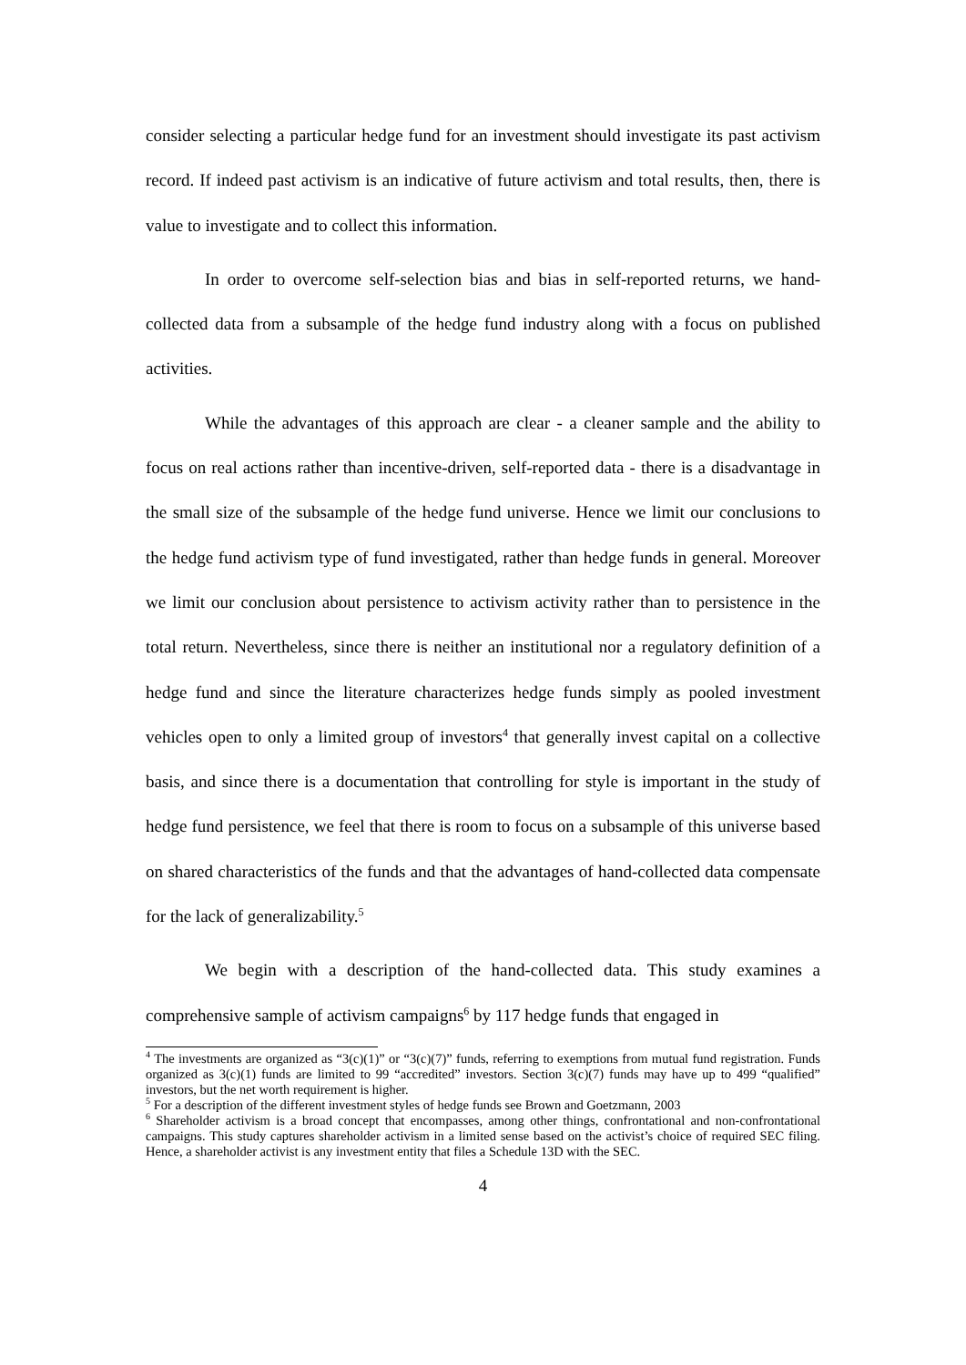consider selecting a particular hedge fund for an investment should investigate its past activism record. If indeed past activism is an indicative of future activism and total results, then, there is value to investigate and to collect this information.
In order to overcome self-selection bias and bias in self-reported returns, we hand-collected data from a subsample of the hedge fund industry along with a focus on published activities.
While the advantages of this approach are clear - a cleaner sample and the ability to focus on real actions rather than incentive-driven, self-reported data - there is a disadvantage in the small size of the subsample of the hedge fund universe. Hence we limit our conclusions to the hedge fund activism type of fund investigated, rather than hedge funds in general. Moreover we limit our conclusion about persistence to activism activity rather than to persistence in the total return. Nevertheless, since there is neither an institutional nor a regulatory definition of a hedge fund and since the literature characterizes hedge funds simply as pooled investment vehicles open to only a limited group of investors<sup>4</sup> that generally invest capital on a collective basis, and since there is a documentation that controlling for style is important in the study of hedge fund persistence, we feel that there is room to focus on a subsample of this universe based on shared characteristics of the funds and that the advantages of hand-collected data compensate for the lack of generalizability.<sup>5</sup>
We begin with a description of the hand-collected data. This study examines a comprehensive sample of activism campaigns<sup>6</sup> by 117 hedge funds that engaged in
<sup>4</sup> The investments are organized as “3(c)(1)” or “3(c)(7)” funds, referring to exemptions from mutual fund registration. Funds organized as 3(c)(1) funds are limited to 99 “accredited” investors. Section 3(c)(7) funds may have up to 499 “qualified” investors, but the net worth requirement is higher.
<sup>5</sup> For a description of the different investment styles of hedge funds see Brown and Goetzmann, 2003
<sup>6</sup> Shareholder activism is a broad concept that encompasses, among other things, confrontational and non-confrontational campaigns. This study captures shareholder activism in a limited sense based on the activist’s choice of required SEC filing. Hence, a shareholder activist is any investment entity that files a Schedule 13D with the SEC.
4